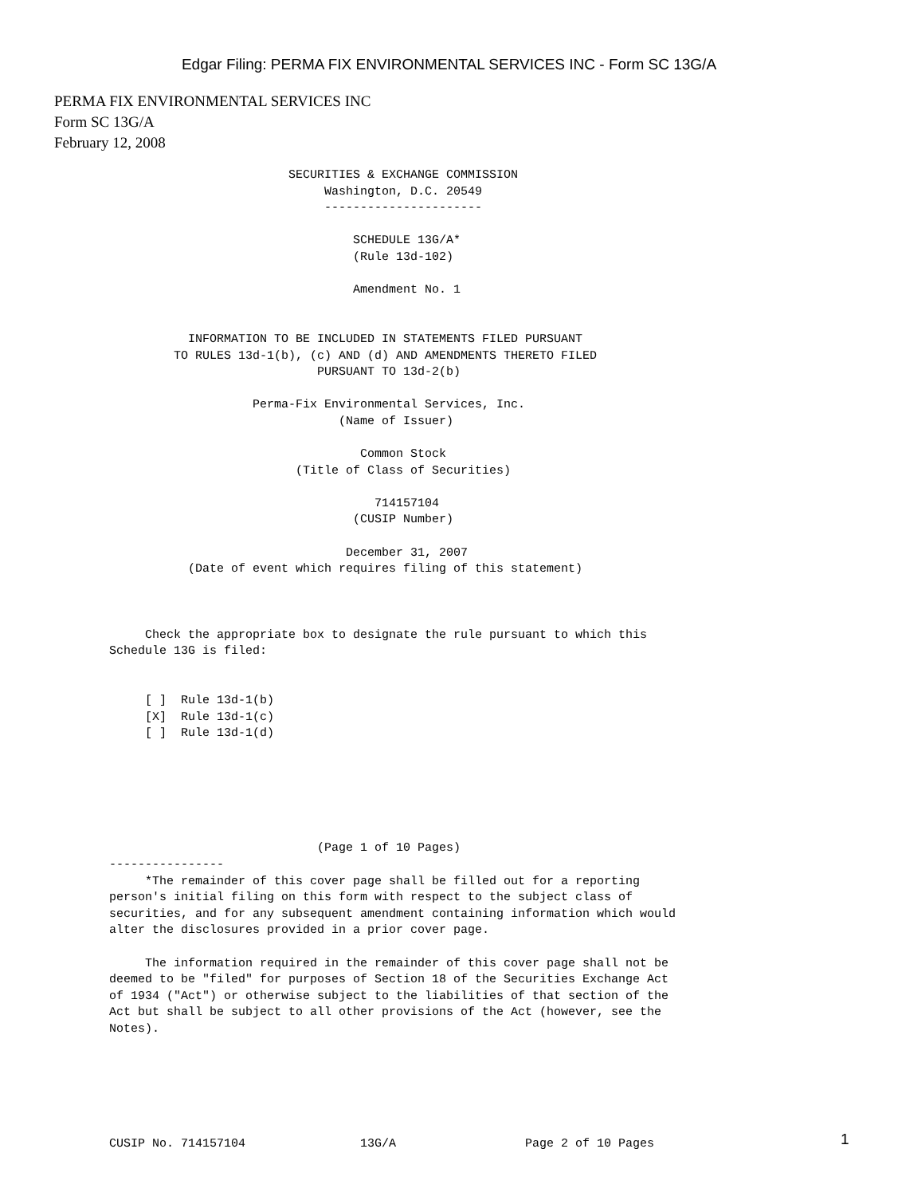Edgar Filing: PERMA FIX ENVIRONMENTAL SERVICES INC - Form SC 13G/A
PERMA FIX ENVIRONMENTAL SERVICES INC
Form SC 13G/A
February 12, 2008
                         SECURITIES & EXCHANGE COMMISSION
                              Washington, D.C. 20549
                              ----------------------

                                  SCHEDULE 13G/A*
                                  (Rule 13d-102)

                                  Amendment No. 1


           INFORMATION TO BE INCLUDED IN STATEMENTS FILED PURSUANT
         TO RULES 13d-1(b), (c) AND (d) AND AMENDMENTS THERETO FILED
                             PURSUANT TO 13d-2(b)

                    Perma-Fix Environmental Services, Inc.
                                (Name of Issuer)

                                   Common Stock
                          (Title of Class of Securities)

                                     714157104
                                  (CUSIP Number)

                                 December 31, 2007
           (Date of event which requires filing of this statement)



     Check the appropriate box to designate the rule pursuant to which this
Schedule 13G is filed:


     [ ]  Rule 13d-1(b)
     [X]  Rule 13d-1(c)
     [ ]  Rule 13d-1(d)






                             (Page 1 of 10 Pages)
----------------
     *The remainder of this cover page shall be filled out for a reporting
person's initial filing on this form with respect to the subject class of
securities, and for any subsequent amendment containing information which would
alter the disclosures provided in a prior cover page.

     The information required in the remainder of this cover page shall not be
deemed to be "filed" for purposes of Section 18 of the Securities Exchange Act
of 1934 ("Act") or otherwise subject to the liabilities of that section of the
Act but shall be subject to all other provisions of the Act (however, see the
Notes).






CUSIP No. 714157104                13G/A                  Page 2 of 10 Pages
1